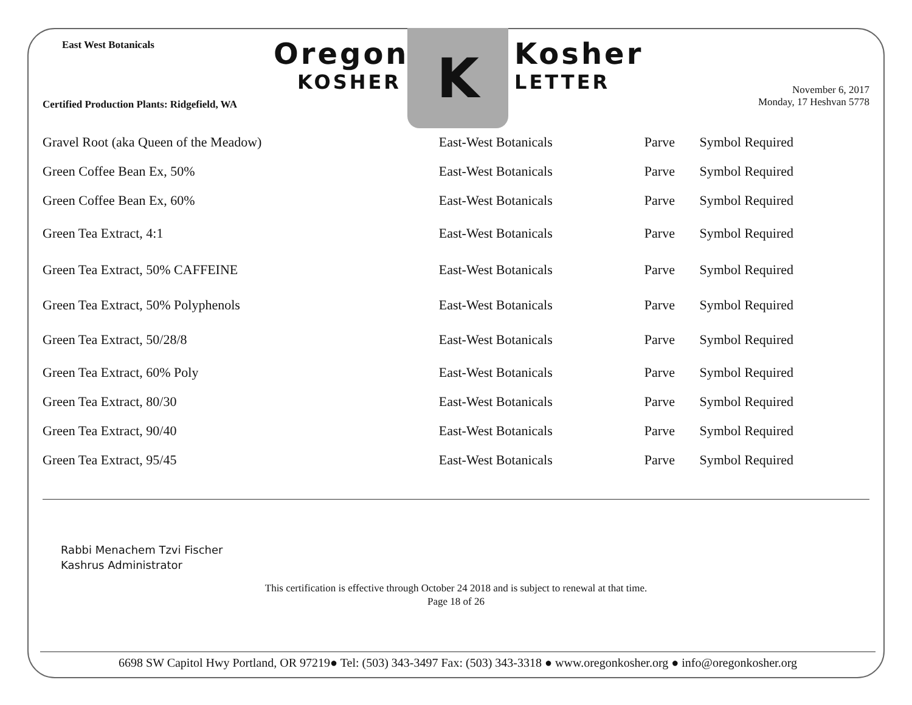East West Botanicals
Certified Production Plants: Ridgefield, WA
Oregon
KOSHER
K
Kosher
LETTER
November 6, 2017
Monday, 17 Heshvan 5778
| Gravel Root (aka Queen of the Meadow) | East-West Botanicals | Parve | Symbol Required |
| Green Coffee Bean Ex, 50% | East-West Botanicals | Parve | Symbol Required |
| Green Coffee Bean Ex, 60% | East-West Botanicals | Parve | Symbol Required |
| Green Tea Extract, 4:1 | East-West Botanicals | Parve | Symbol Required |
| Green Tea Extract, 50% CAFFEINE | East-West Botanicals | Parve | Symbol Required |
| Green Tea Extract, 50% Polyphenols | East-West Botanicals | Parve | Symbol Required |
| Green Tea Extract, 50/28/8 | East-West Botanicals | Parve | Symbol Required |
| Green Tea Extract, 60% Poly | East-West Botanicals | Parve | Symbol Required |
| Green Tea Extract, 80/30 | East-West Botanicals | Parve | Symbol Required |
| Green Tea Extract, 90/40 | East-West Botanicals | Parve | Symbol Required |
| Green Tea Extract, 95/45 | East-West Botanicals | Parve | Symbol Required |
Rabbi Menachem Tzvi Fischer
Kashrus Administrator
This certification is effective through October 24 2018 and is subject to renewal at that time.
Page 18 of 26
6698 SW Capitol Hwy Portland, OR 97219● Tel: (503) 343-3497 Fax: (503) 343-3318 ● www.oregonkosher.org ● info@oregonkosher.org